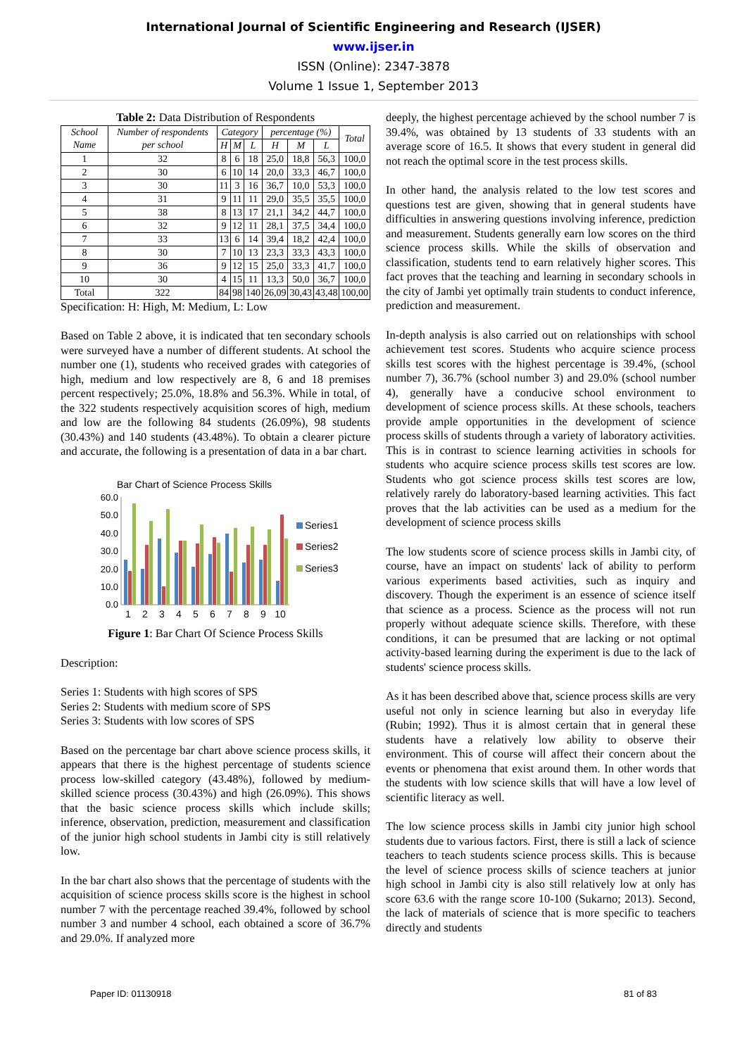International Journal of Scientific Engineering and Research (IJSER)
www.ijser.in
ISSN (Online): 2347-3878
Volume 1 Issue 1, September 2013
Table 2: Data Distribution of Respondents
| School Name | Number of respondents per school | Category | | | percentage (%) | | | Total |
| --- | --- | --- | --- | --- | --- | --- | --- | --- |
| | | H | M | L | H | M | L | |
| 1 | 32 | 8 | 6 | 18 | 25,0 | 18,8 | 56,3 | 100,0 |
| 2 | 30 | 6 | 10 | 14 | 20,0 | 33,3 | 46,7 | 100,0 |
| 3 | 30 | 11 | 3 | 16 | 36,7 | 10,0 | 53,3 | 100,0 |
| 4 | 31 | 9 | 11 | 11 | 29,0 | 35,5 | 35,5 | 100,0 |
| 5 | 38 | 8 | 13 | 17 | 21,1 | 34,2 | 44,7 | 100,0 |
| 6 | 32 | 9 | 12 | 11 | 28,1 | 37,5 | 34,4 | 100,0 |
| 7 | 33 | 13 | 6 | 14 | 39,4 | 18,2 | 42,4 | 100,0 |
| 8 | 30 | 7 | 10 | 13 | 23,3 | 33,3 | 43,3 | 100,0 |
| 9 | 36 | 9 | 12 | 15 | 25,0 | 33,3 | 41,7 | 100,0 |
| 10 | 30 | 4 | 15 | 11 | 13,3 | 50,0 | 36,7 | 100,0 |
| Total | 322 | 84 | 98 | 140 | 26,09 | 30,43 | 43,48 | 100,00 |
Specification: H: High, M: Medium, L: Low
Based on Table 2 above, it is indicated that ten secondary schools were surveyed have a number of different students. At school the number one (1), students who received grades with categories of high, medium and low respectively are 8, 6 and 18 premises percent respectively; 25.0%, 18.8% and 56.3%. While in total, of the 322 students respectively acquisition scores of high, medium and low are the following 84 students (26.09%), 98 students (30.43%) and 140 students (43.48%). To obtain a clearer picture and accurate, the following is a presentation of data in a bar chart.
Bar Chart of Science Process Skills
60.0
50.0
40.0
30.0
20.0
10.0
0.0
1
2
3
4
5
6
7
8
9
10
Series1
Series2
Series3
Figure 1: Bar Chart Of Science Process Skills
Description:
Series 1: Students with high scores of SPS
Series 2: Students with medium score of SPS
Series 3: Students with low scores of SPS
Based on the percentage bar chart above science process skills, it appears that there is the highest percentage of students science process low-skilled category (43.48%), followed by medium-skilled science process (30.43%) and high (26.09%). This shows that the basic science process skills which include skills; inference, observation, prediction, measurement and classification of the junior high school students in Jambi city is still relatively low.
In the bar chart also shows that the percentage of students with the acquisition of science process skills score is the highest in school number 7 with the percentage reached 39.4%, followed by school number 3 and number 4 school, each obtained a score of 36.7% and 29.0%. If analyzed more
deeply, the highest percentage achieved by the school number 7 is 39.4%, was obtained by 13 students of 33 students with an average score of 16.5. It shows that every student in general did not reach the optimal score in the test process skills.
In other hand, the analysis related to the low test scores and questions test are given, showing that in general students have difficulties in answering questions involving inference, prediction and measurement. Students generally earn low scores on the third science process skills. While the skills of observation and classification, students tend to earn relatively higher scores. This fact proves that the teaching and learning in secondary schools in the city of Jambi yet optimally train students to conduct inference, prediction and measurement.
In-depth analysis is also carried out on relationships with school achievement test scores. Students who acquire science process skills test scores with the highest percentage is 39.4%, (school number 7), 36.7% (school number 3) and 29.0% (school number 4), generally have a conducive school environment to development of science process skills. At these schools, teachers provide ample opportunities in the development of science process skills of students through a variety of laboratory activities. This is in contrast to science learning activities in schools for students who acquire science process skills test scores are low. Students who got science process skills test scores are low, relatively rarely do laboratory-based learning activities. This fact proves that the lab activities can be used as a medium for the development of science process skills
The low students score of science process skills in Jambi city, of course, have an impact on students' lack of ability to perform various experiments based activities, such as inquiry and discovery. Though the experiment is an essence of science itself that science as a process. Science as the process will not run properly without adequate science skills. Therefore, with these conditions, it can be presumed that are lacking or not optimal activity-based learning during the experiment is due to the lack of students' science process skills.
As it has been described above that, science process skills are very useful not only in science learning but also in everyday life (Rubin; 1992). Thus it is almost certain that in general these students have a relatively low ability to observe their environment. This of course will affect their concern about the events or phenomena that exist around them. In other words that the students with low science skills that will have a low level of scientific literacy as well.
The low science process skills in Jambi city junior high school students due to various factors. First, there is still a lack of science teachers to teach students science process skills. This is because the level of science process skills of science teachers at junior high school in Jambi city is also still relatively low at only has score 63.6 with the range score 10-100 (Sukarno; 2013). Second, the lack of materials of science that is more specific to teachers directly and students
Paper ID: 01130918 81 of 83